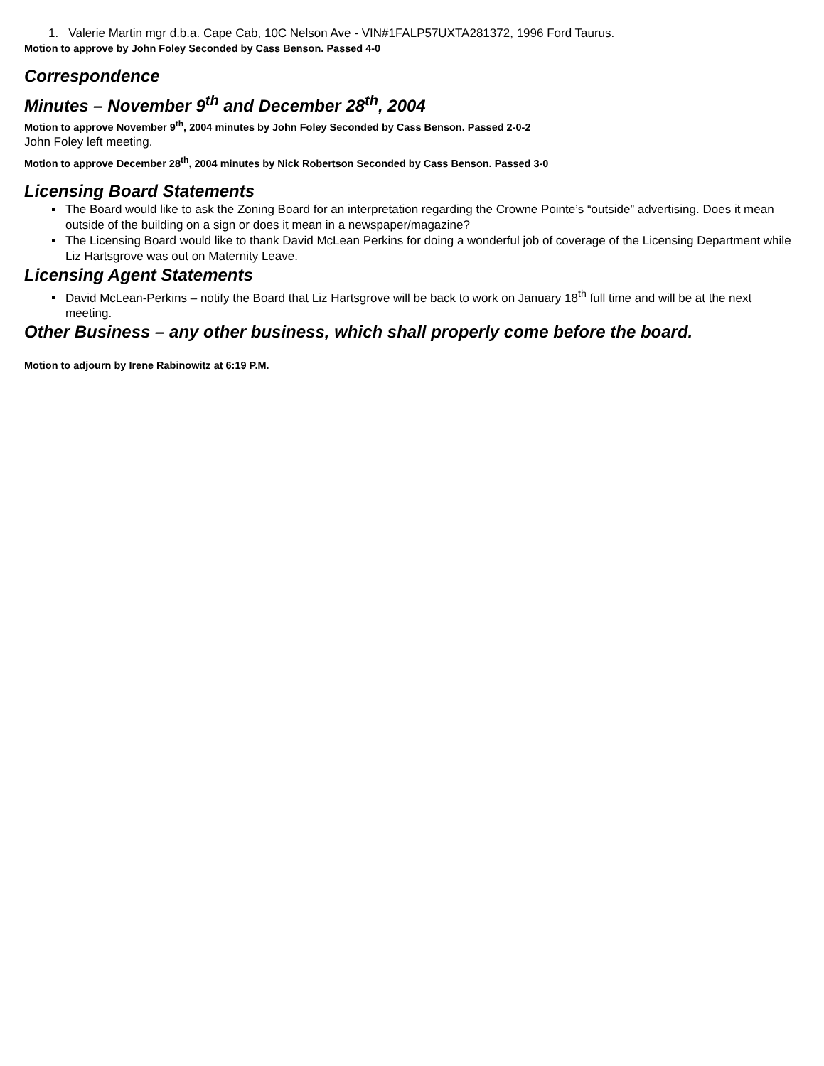1. Valerie Martin mgr d.b.a. Cape Cab, 10C Nelson Ave - VIN#1FALP57UXTA281372, 1996 Ford Taurus.
Motion to approve by John Foley Seconded by Cass Benson. Passed 4-0
Correspondence
Minutes – November 9<sup>th</sup> and December 28<sup>th</sup>, 2004
Motion to approve November 9<sup>th</sup>, 2004 minutes by John Foley Seconded by Cass Benson. Passed 2-0-2
John Foley left meeting.
Motion to approve December 28<sup>th</sup>, 2004 minutes by Nick Robertson Seconded by Cass Benson. Passed 3-0
Licensing Board Statements
The Board would like to ask the Zoning Board for an interpretation regarding the Crowne Pointe’s “outside” advertising. Does it mean outside of the building on a sign or does it mean in a newspaper/magazine?
The Licensing Board would like to thank David McLean Perkins for doing a wonderful job of coverage of the Licensing Department while Liz Hartsgrove was out on Maternity Leave.
Licensing Agent Statements
David McLean-Perkins – notify the Board that Liz Hartsgrove will be back to work on January 18<sup>th</sup> full time and will be at the next meeting.
Other Business – any other business, which shall properly come before the board.
Motion to adjourn by Irene Rabinowitz at 6:19 P.M.